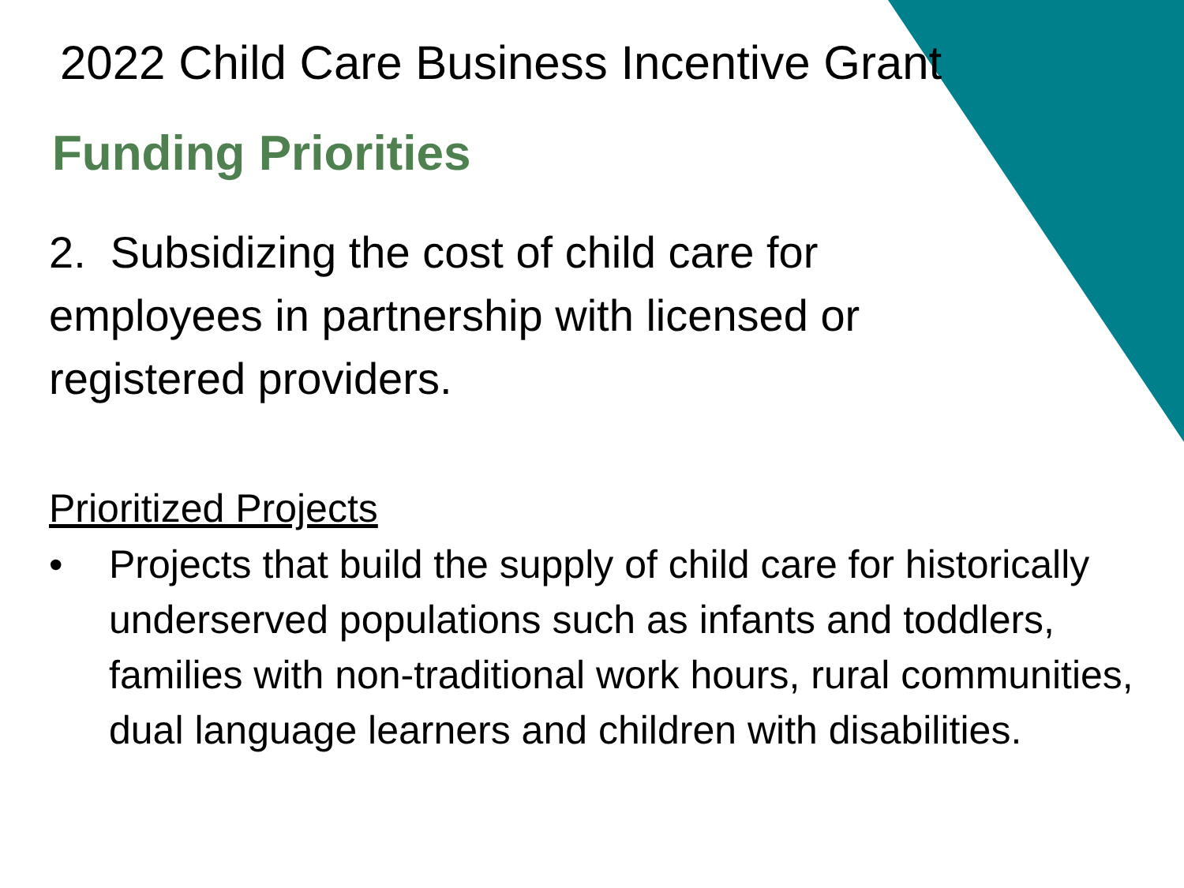2022 Child Care Business Incentive Grant
Funding Priorities
2. Subsidizing the cost of child care for employees in partnership with licensed or registered providers.
Prioritized Projects
• Projects that build the supply of child care for historically underserved populations such as infants and toddlers, families with non-traditional work hours, rural communities, dual language learners and children with disabilities.